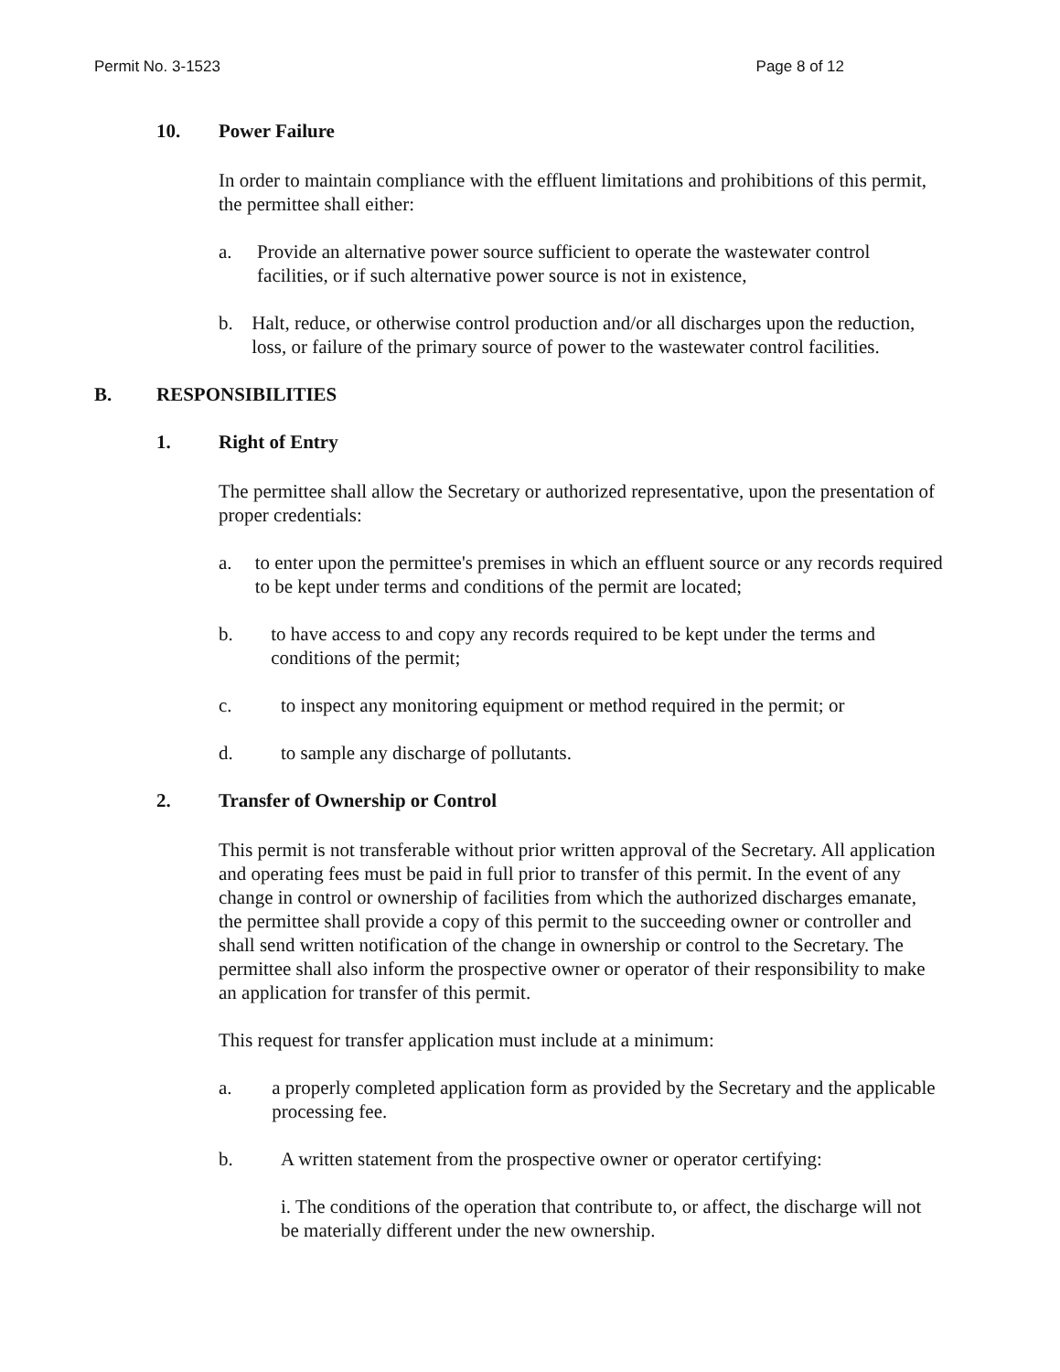Permit No. 3-1523 Page 8 of 12
10. Power Failure
In order to maintain compliance with the effluent limitations and prohibitions of this permit, the permittee shall either:
a. Provide an alternative power source sufficient to operate the wastewater control facilities, or if such alternative power source is not in existence,
b. Halt, reduce, or otherwise control production and/or all discharges upon the reduction, loss, or failure of the primary source of power to the wastewater control facilities.
B. RESPONSIBILITIES
1. Right of Entry
The permittee shall allow the Secretary or authorized representative, upon the presentation of proper credentials:
a. to enter upon the permittee's premises in which an effluent source or any records required to be kept under terms and conditions of the permit are located;
b. to have access to and copy any records required to be kept under the terms and conditions of the permit;
c. to inspect any monitoring equipment or method required in the permit; or
d. to sample any discharge of pollutants.
2. Transfer of Ownership or Control
This permit is not transferable without prior written approval of the Secretary. All application and operating fees must be paid in full prior to transfer of this permit. In the event of any change in control or ownership of facilities from which the authorized discharges emanate, the permittee shall provide a copy of this permit to the succeeding owner or controller and shall send written notification of the change in ownership or control to the Secretary. The permittee shall also inform the prospective owner or operator of their responsibility to make an application for transfer of this permit.
This request for transfer application must include at a minimum:
a. a properly completed application form as provided by the Secretary and the applicable processing fee.
b. A written statement from the prospective owner or operator certifying:
i. The conditions of the operation that contribute to, or affect, the discharge will not be materially different under the new ownership.